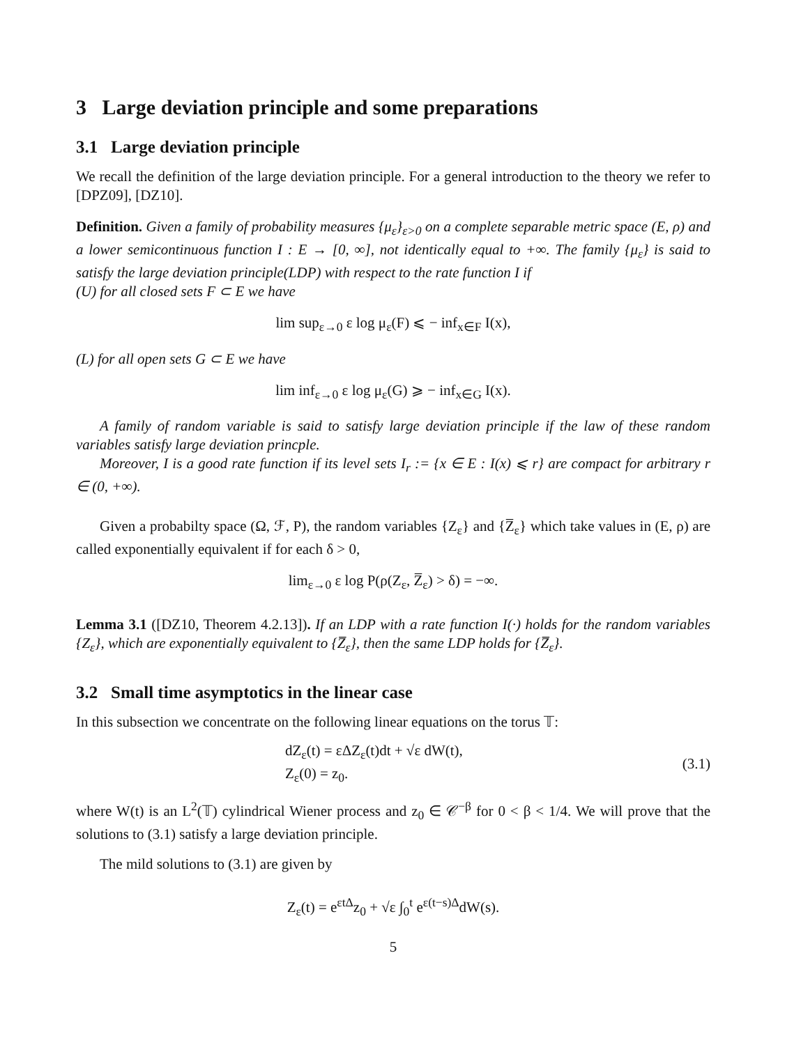3 Large deviation principle and some preparations
3.1 Large deviation principle
We recall the definition of the large deviation principle. For a general introduction to the theory we refer to [DPZ09], [DZ10].
Definition. Given a family of probability measures {μ<sub>ε</sub>}<sub>ε>0</sub> on a complete separable metric space (E, ρ) and a lower semicontinuous function I : E → [0, ∞], not identically equal to +∞. The family {μ<sub>ε</sub>} is said to satisfy the large deviation principle(LDP) with respect to the rate function I if
(U) for all closed sets F ⊂ E we have
lim sup<sub>ε→0</sub> ε log μ<sub>ε</sub>(F) ⩽ − inf<sub>x∈F</sub> I(x),
(L) for all open sets G ⊂ E we have
lim inf<sub>ε→0</sub> ε log μ<sub>ε</sub>(G) ⩾ − inf<sub>x∈G</sub> I(x).
A family of random variable is said to satisfy large deviation principle if the law of these random variables satisfy large deviation princple.
Moreover, I is a good rate function if its level sets I<sub>r</sub> := {x ∈ E : I(x) ⩽ r} are compact for arbitrary r ∈ (0, +∞).
Given a probabilty space (Ω, ℱ, P), the random variables {Z<sub>ε</sub>} and {Z̅<sub>ε</sub>} which take values in (E, ρ) are called exponentially equivalent if for each δ > 0,
lim<sub>ε→0</sub> ε log P(ρ(Z<sub>ε</sub>, Z̅<sub>ε</sub>) > δ) = −∞.
Lemma 3.1 ([DZ10, Theorem 4.2.13]). If an LDP with a rate function I(·) holds for the random variables {Z<sub>ε</sub>}, which are exponentially equivalent to {Z̅<sub>ε</sub>}, then the same LDP holds for {Z̅<sub>ε</sub>}.
3.2 Small time asymptotics in the linear case
In this subsection we concentrate on the following linear equations on the torus 𝕋:
dZ<sub>ε</sub>(t) = εΔZ<sub>ε</sub>(t)dt + √ε dW(t),
Z<sub>ε</sub>(0) = z<sub>0</sub>.
(3.1)
where W(t) is an L<sup>2</sup>(𝕋) cylindrical Wiener process and z<sub>0</sub> ∈ 𝒞<sup>−β</sup> for 0 < β < 1/4. We will prove that the solutions to (3.1) satisfy a large deviation principle.
The mild solutions to (3.1) are given by
Z<sub>ε</sub>(t) = e<sup>εtΔ</sup>z<sub>0</sub> + √ε ∫<sub>0</sub><sup>t</sup> e<sup>ε(t−s)Δ</sup>dW(s).
5